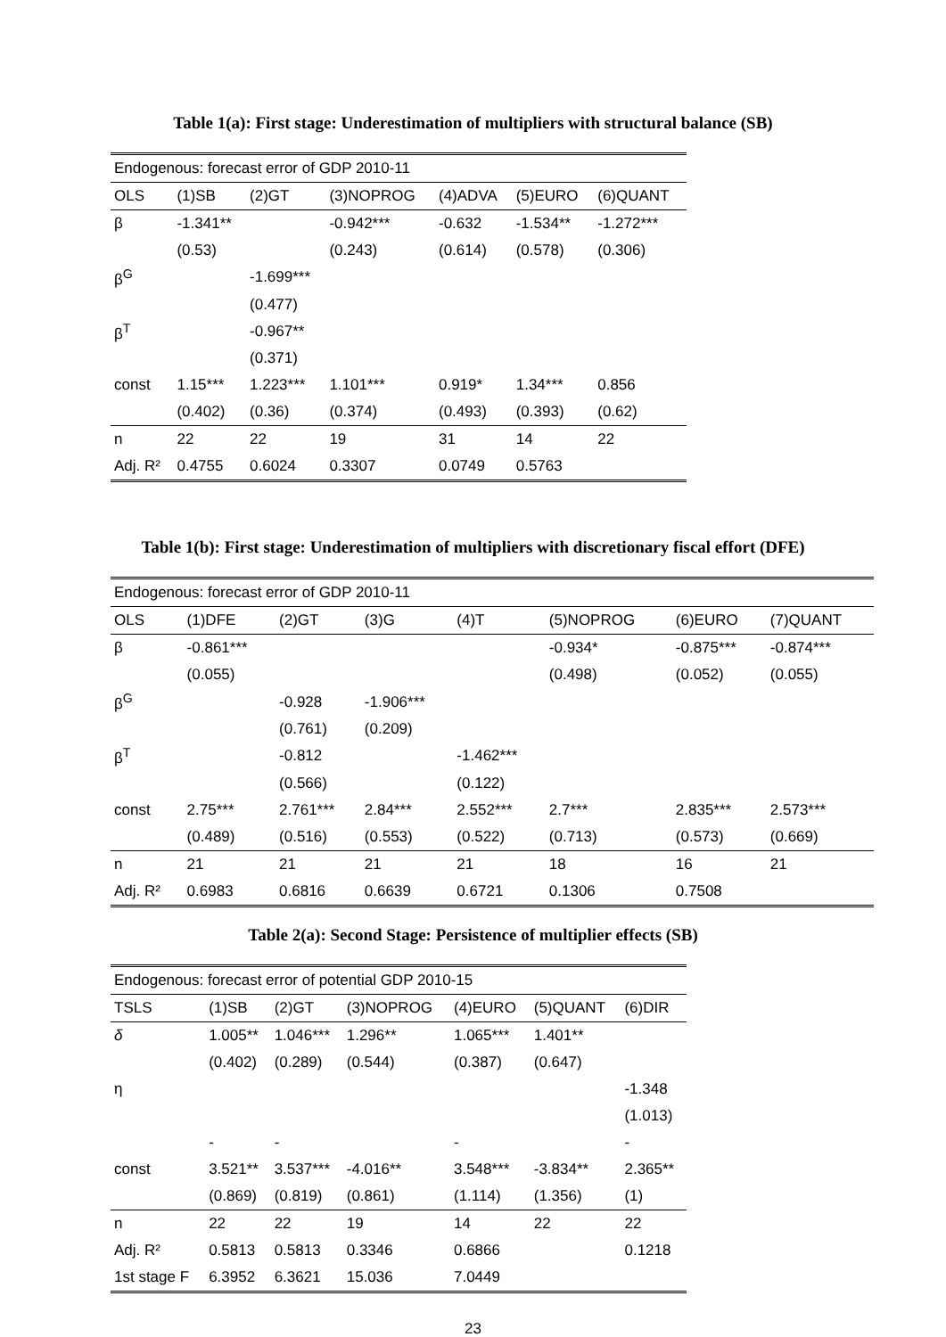Table 1(a): First stage: Underestimation of multipliers with structural balance (SB)
| Endogenous: forecast error of GDP 2010-11 | | | | | | |
| OLS | (1)SB | (2)GT | (3)NOPROG | (4)ADVA | (5)EURO | (6)QUANT |
| β | -1.341** | | -0.942*** | -0.632 | -1.534** | -1.272*** |
| | (0.53) | | (0.243) | (0.614) | (0.578) | (0.306) |
| β<sup>G</sup> | | -1.699*** | | | | |
| | | (0.477) | | | | |
| β<sup>T</sup> | | -0.967** | | | | |
| | | (0.371) | | | | |
| const | 1.15*** | 1.223*** | 1.101*** | 0.919* | 1.34*** | 0.856 |
| | (0.402) | (0.36) | (0.374) | (0.493) | (0.393) | (0.62) |
| n | 22 | 22 | 19 | 31 | 14 | 22 |
| Adj. R² | 0.4755 | 0.6024 | 0.3307 | 0.0749 | 0.5763 | |
Table 1(b): First stage: Underestimation of multipliers with discretionary fiscal effort (DFE)
| Endogenous: forecast error of GDP 2010-11 | | | | | | | |
| OLS | (1)DFE | (2)GT | (3)G | (4)T | (5)NOPROG | (6)EURO | (7)QUANT |
| β | -0.861*** | | | | -0.934* | -0.875*** | -0.874*** |
| | (0.055) | | | | (0.498) | (0.052) | (0.055) |
| β<sup>G</sup> | | -0.928 | -1.906*** | | | | |
| | | (0.761) | (0.209) | | | | |
| β<sup>T</sup> | | -0.812 | | -1.462*** | | | |
| | | (0.566) | | (0.122) | | | |
| const | 2.75*** | 2.761*** | 2.84*** | 2.552*** | 2.7*** | 2.835*** | 2.573*** |
| | (0.489) | (0.516) | (0.553) | (0.522) | (0.713) | (0.573) | (0.669) |
| n | 21 | 21 | 21 | 21 | 18 | 16 | 21 |
| Adj. R² | 0.6983 | 0.6816 | 0.6639 | 0.6721 | 0.1306 | 0.7508 | |
Table 2(a): Second Stage: Persistence of multiplier effects (SB)
| Endogenous: forecast error of potential GDP 2010-15 | | | | | | |
| TSLS | (1)SB | (2)GT | (3)NOPROG | (4)EURO | (5)QUANT | (6)DIR |
| δ | 1.005** | 1.046*** | 1.296** | 1.065*** | 1.401** | |
| | (0.402) | (0.289) | (0.544) | (0.387) | (0.647) | |
| η | | | | | | -1.348 |
| | | | | | | (1.013) |
| | - | - | | - | | - |
| const | 3.521** | 3.537*** | -4.016** | 3.548*** | -3.834** | 2.365** |
| | (0.869) | (0.819) | (0.861) | (1.114) | (1.356) | (1) |
| n | 22 | 22 | 19 | 14 | 22 | 22 |
| Adj. R² | 0.5813 | 0.5813 | 0.3346 | 0.6866 | | 0.1218 |
| 1st stage F | 6.3952 | 6.3621 | 15.036 | 7.0449 | | |
23